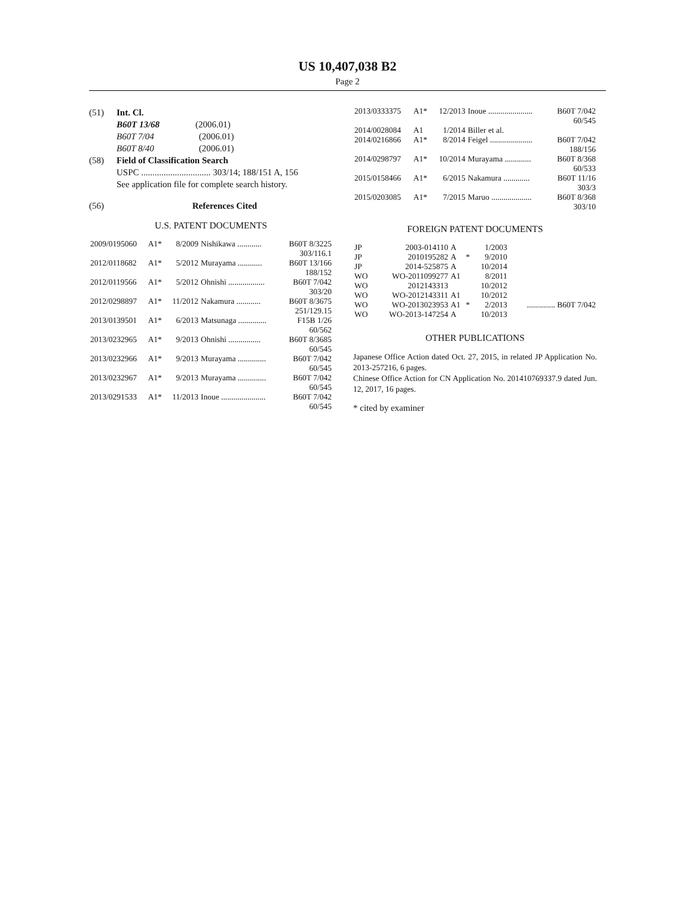US 10,407,038 B2
Page 2
(51) Int. Cl.
B60T 13/68 (2006.01)
B60T 7/04 (2006.01)
B60T 8/40 (2006.01)
(58) Field of Classification Search
USPC ............................... 303/14; 188/151 A, 156
See application file for complete search history.
(56) References Cited
U.S. PATENT DOCUMENTS
| 2009/0195060 | A1* | 8/2009 | Nishikawa ............ | B60T 8/3225 303/116.1 |
| 2012/0118682 | A1* | 5/2012 | Murayama ............ | B60T 13/166 188/152 |
| 2012/0119566 | A1* | 5/2012 | Ohnishi .................. | B60T 7/042 303/20 |
| 2012/0298897 | A1* | 11/2012 | Nakamura ............ | B60T 8/3675 251/129.15 |
| 2013/0139501 | A1* | 6/2013 | Matsunaga .............. | F15B 1/26 60/562 |
| 2013/0232965 | A1* | 9/2013 | Ohnishi ................ | B60T 8/3685 60/545 |
| 2013/0232966 | A1* | 9/2013 | Murayama .............. | B60T 7/042 60/545 |
| 2013/0232967 | A1* | 9/2013 | Murayama .............. | B60T 7/042 60/545 |
| 2013/0291533 | A1* | 11/2013 | Inoue ...................... | B60T 7/042 60/545 |
| 2013/0333375 | A1* | 12/2013 | Inoue ...................... | B60T 7/042 60/545 |
| 2014/0028084 | A1 | 1/2014 | Biller et al. | |
| 2014/0216866 | A1* | 8/2014 | Feigel ..................... | B60T 7/042 188/156 |
| 2014/0298797 | A1* | 10/2014 | Murayama ............. | B60T 8/368 60/533 |
| 2015/0158466 | A1* | 6/2015 | Nakamura ............. | B60T 11/16 303/3 |
| 2015/0203085 | A1* | 7/2015 | Maruo .................... | B60T 8/368 303/10 |
FOREIGN PATENT DOCUMENTS
| JP | 2003-014110 | A | | 1/2003 | |
| JP | 2010195282 | A | * | 9/2010 | |
| JP | 2014-525875 | A | | 10/2014 | |
| WO | WO-2011099277 | A1 | | 8/2011 | |
| WO | 2012143313 | | | 10/2012 | |
| WO | WO-2012143311 | A1 | | 10/2012 | |
| WO | WO-2013023953 | A1 | * | 2/2013 | .............. B60T 7/042 |
| WO | WO-2013-147254 | A | | 10/2013 | |
OTHER PUBLICATIONS
Japanese Office Action dated Oct. 27, 2015, in related JP Application No. 2013-257216, 6 pages.
Chinese Office Action for CN Application No. 201410769337.9 dated Jun. 12, 2017, 16 pages.
* cited by examiner